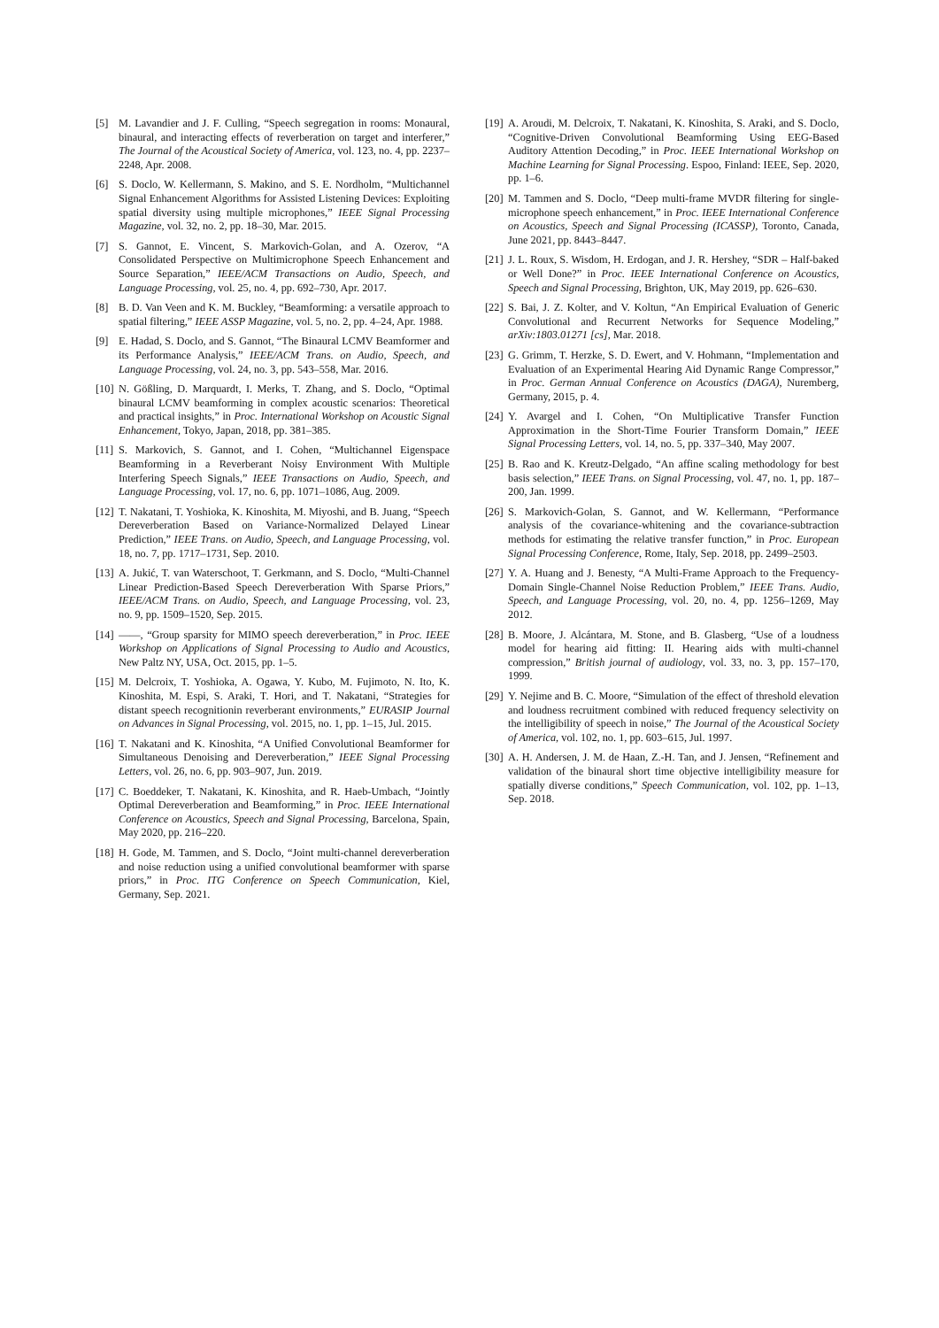[5] M. Lavandier and J. F. Culling, “Speech segregation in rooms: Monaural, binaural, and interacting effects of reverberation on target and interferer,” The Journal of the Acoustical Society of America, vol. 123, no. 4, pp. 2237–2248, Apr. 2008.
[6] S. Doclo, W. Kellermann, S. Makino, and S. E. Nordholm, “Multichannel Signal Enhancement Algorithms for Assisted Listening Devices: Exploiting spatial diversity using multiple microphones,” IEEE Signal Processing Magazine, vol. 32, no. 2, pp. 18–30, Mar. 2015.
[7] S. Gannot, E. Vincent, S. Markovich-Golan, and A. Ozerov, “A Consolidated Perspective on Multimicrophone Speech Enhancement and Source Separation,” IEEE/ACM Transactions on Audio, Speech, and Language Processing, vol. 25, no. 4, pp. 692–730, Apr. 2017.
[8] B. D. Van Veen and K. M. Buckley, “Beamforming: a versatile approach to spatial filtering,” IEEE ASSP Magazine, vol. 5, no. 2, pp. 4–24, Apr. 1988.
[9] E. Hadad, S. Doclo, and S. Gannot, “The Binaural LCMV Beamformer and its Performance Analysis,” IEEE/ACM Trans. on Audio, Speech, and Language Processing, vol. 24, no. 3, pp. 543–558, Mar. 2016.
[10] N. Gößling, D. Marquardt, I. Merks, T. Zhang, and S. Doclo, “Optimal binaural LCMV beamforming in complex acoustic scenarios: Theoretical and practical insights,” in Proc. International Workshop on Acoustic Signal Enhancement, Tokyo, Japan, 2018, pp. 381–385.
[11] S. Markovich, S. Gannot, and I. Cohen, “Multichannel Eigenspace Beamforming in a Reverberant Noisy Environment With Multiple Interfering Speech Signals,” IEEE Transactions on Audio, Speech, and Language Processing, vol. 17, no. 6, pp. 1071–1086, Aug. 2009.
[12] T. Nakatani, T. Yoshioka, K. Kinoshita, M. Miyoshi, and B. Juang, “Speech Dereverberation Based on Variance-Normalized Delayed Linear Prediction,” IEEE Trans. on Audio, Speech, and Language Processing, vol. 18, no. 7, pp. 1717–1731, Sep. 2010.
[13] A. Jukić, T. van Waterschoot, T. Gerkmann, and S. Doclo, “Multi-Channel Linear Prediction-Based Speech Dereverberation With Sparse Priors,” IEEE/ACM Trans. on Audio, Speech, and Language Processing, vol. 23, no. 9, pp. 1509–1520, Sep. 2015.
[14] ——, “Group sparsity for MIMO speech dereverberation,” in Proc. IEEE Workshop on Applications of Signal Processing to Audio and Acoustics, New Paltz NY, USA, Oct. 2015, pp. 1–5.
[15] M. Delcroix, T. Yoshioka, A. Ogawa, Y. Kubo, M. Fujimoto, N. Ito, K. Kinoshita, M. Espi, S. Araki, T. Hori, and T. Nakatani, “Strategies for distant speech recognitionin reverberant environments,” EURASIP Journal on Advances in Signal Processing, vol. 2015, no. 1, pp. 1–15, Jul. 2015.
[16] T. Nakatani and K. Kinoshita, “A Unified Convolutional Beamformer for Simultaneous Denoising and Dereverberation,” IEEE Signal Processing Letters, vol. 26, no. 6, pp. 903–907, Jun. 2019.
[17] C. Boeddeker, T. Nakatani, K. Kinoshita, and R. Haeb-Umbach, “Jointly Optimal Dereverberation and Beamforming,” in Proc. IEEE International Conference on Acoustics, Speech and Signal Processing, Barcelona, Spain, May 2020, pp. 216–220.
[18] H. Gode, M. Tammen, and S. Doclo, “Joint multi-channel dereverberation and noise reduction using a unified convolutional beamformer with sparse priors,” in Proc. ITG Conference on Speech Communication, Kiel, Germany, Sep. 2021.
[19] A. Aroudi, M. Delcroix, T. Nakatani, K. Kinoshita, S. Araki, and S. Doclo, “Cognitive-Driven Convolutional Beamforming Using EEG-Based Auditory Attention Decoding,” in Proc. IEEE International Workshop on Machine Learning for Signal Processing. Espoo, Finland: IEEE, Sep. 2020, pp. 1–6.
[20] M. Tammen and S. Doclo, “Deep multi-frame MVDR filtering for single-microphone speech enhancement,” in Proc. IEEE International Conference on Acoustics, Speech and Signal Processing (ICASSP), Toronto, Canada, June 2021, pp. 8443–8447.
[21] J. L. Roux, S. Wisdom, H. Erdogan, and J. R. Hershey, “SDR – Half-baked or Well Done?” in Proc. IEEE International Conference on Acoustics, Speech and Signal Processing, Brighton, UK, May 2019, pp. 626–630.
[22] S. Bai, J. Z. Kolter, and V. Koltun, “An Empirical Evaluation of Generic Convolutional and Recurrent Networks for Sequence Modeling,” arXiv:1803.01271 [cs], Mar. 2018.
[23] G. Grimm, T. Herzke, S. D. Ewert, and V. Hohmann, “Implementation and Evaluation of an Experimental Hearing Aid Dynamic Range Compressor,” in Proc. German Annual Conference on Acoustics (DAGA), Nuremberg, Germany, 2015, p. 4.
[24] Y. Avargel and I. Cohen, “On Multiplicative Transfer Function Approximation in the Short-Time Fourier Transform Domain,” IEEE Signal Processing Letters, vol. 14, no. 5, pp. 337–340, May 2007.
[25] B. Rao and K. Kreutz-Delgado, “An affine scaling methodology for best basis selection,” IEEE Trans. on Signal Processing, vol. 47, no. 1, pp. 187–200, Jan. 1999.
[26] S. Markovich-Golan, S. Gannot, and W. Kellermann, “Performance analysis of the covariance-whitening and the covariance-subtraction methods for estimating the relative transfer function,” in Proc. European Signal Processing Conference, Rome, Italy, Sep. 2018, pp. 2499–2503.
[27] Y. A. Huang and J. Benesty, “A Multi-Frame Approach to the Frequency-Domain Single-Channel Noise Reduction Problem,” IEEE Trans. Audio, Speech, and Language Processing, vol. 20, no. 4, pp. 1256–1269, May 2012.
[28] B. Moore, J. Alcántara, M. Stone, and B. Glasberg, “Use of a loudness model for hearing aid fitting: II. Hearing aids with multi-channel compression,” British journal of audiology, vol. 33, no. 3, pp. 157–170, 1999.
[29] Y. Nejime and B. C. Moore, “Simulation of the effect of threshold elevation and loudness recruitment combined with reduced frequency selectivity on the intelligibility of speech in noise,” The Journal of the Acoustical Society of America, vol. 102, no. 1, pp. 603–615, Jul. 1997.
[30] A. H. Andersen, J. M. de Haan, Z.-H. Tan, and J. Jensen, “Refinement and validation of the binaural short time objective intelligibility measure for spatially diverse conditions,” Speech Communication, vol. 102, pp. 1–13, Sep. 2018.